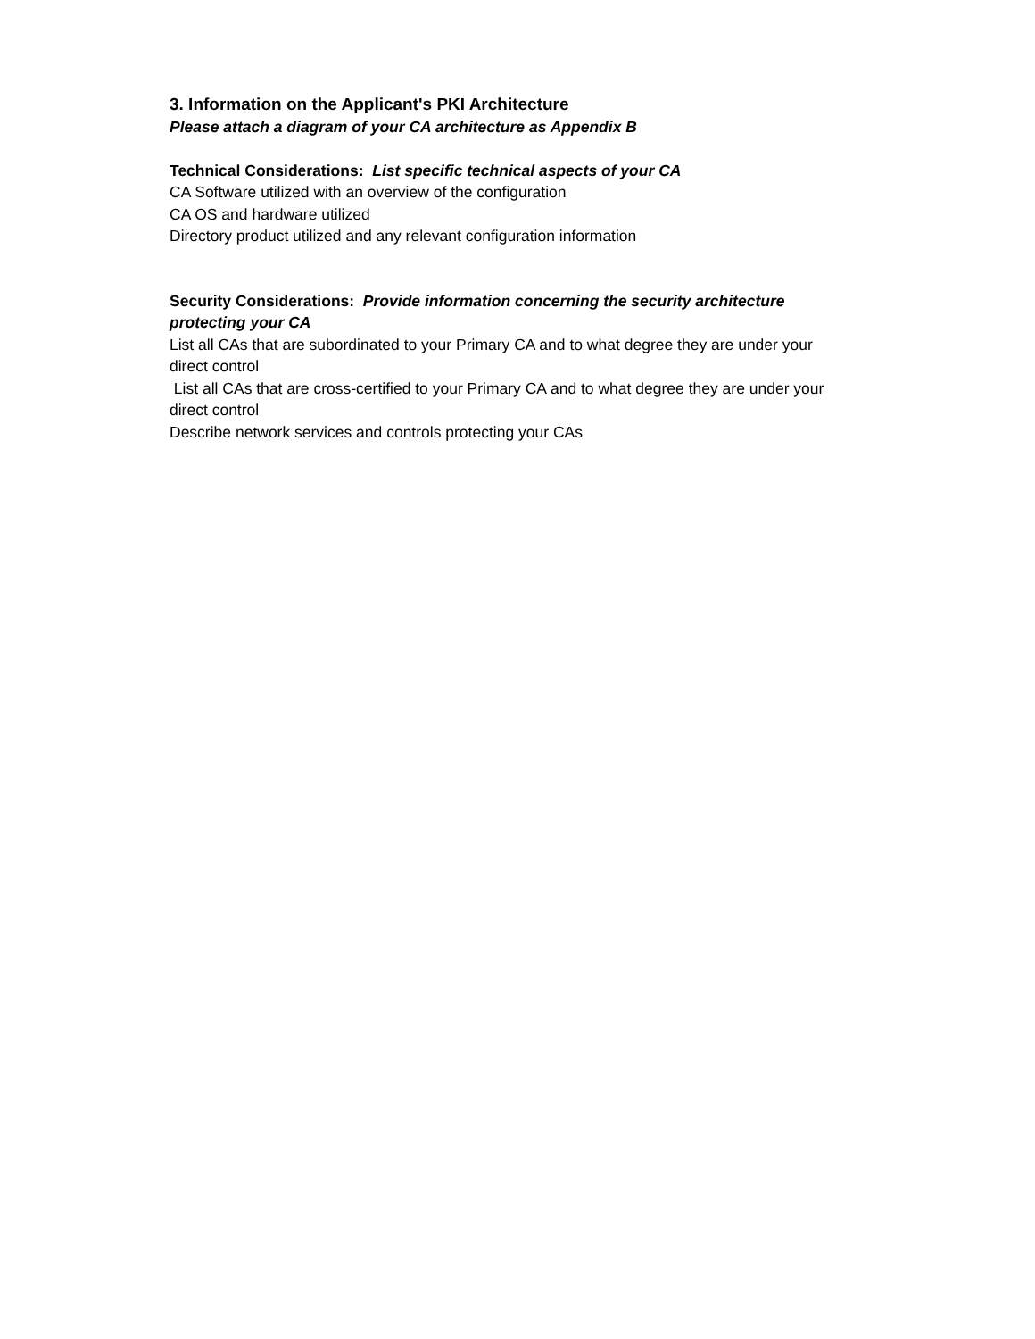3. Information on the Applicant's PKI Architecture
Please attach a diagram of your CA architecture as Appendix B
Technical Considerations: List specific technical aspects of your CA
CA Software utilized with an overview of the configuration
CA OS and hardware utilized
Directory product utilized and any relevant configuration information
Security Considerations: Provide information concerning the security architecture protecting your CA
List all CAs that are subordinated to your Primary CA and to what degree they are under your direct control
List all CAs that are cross-certified to your Primary CA and to what degree they are under your direct control
Describe network services and controls protecting your CAs